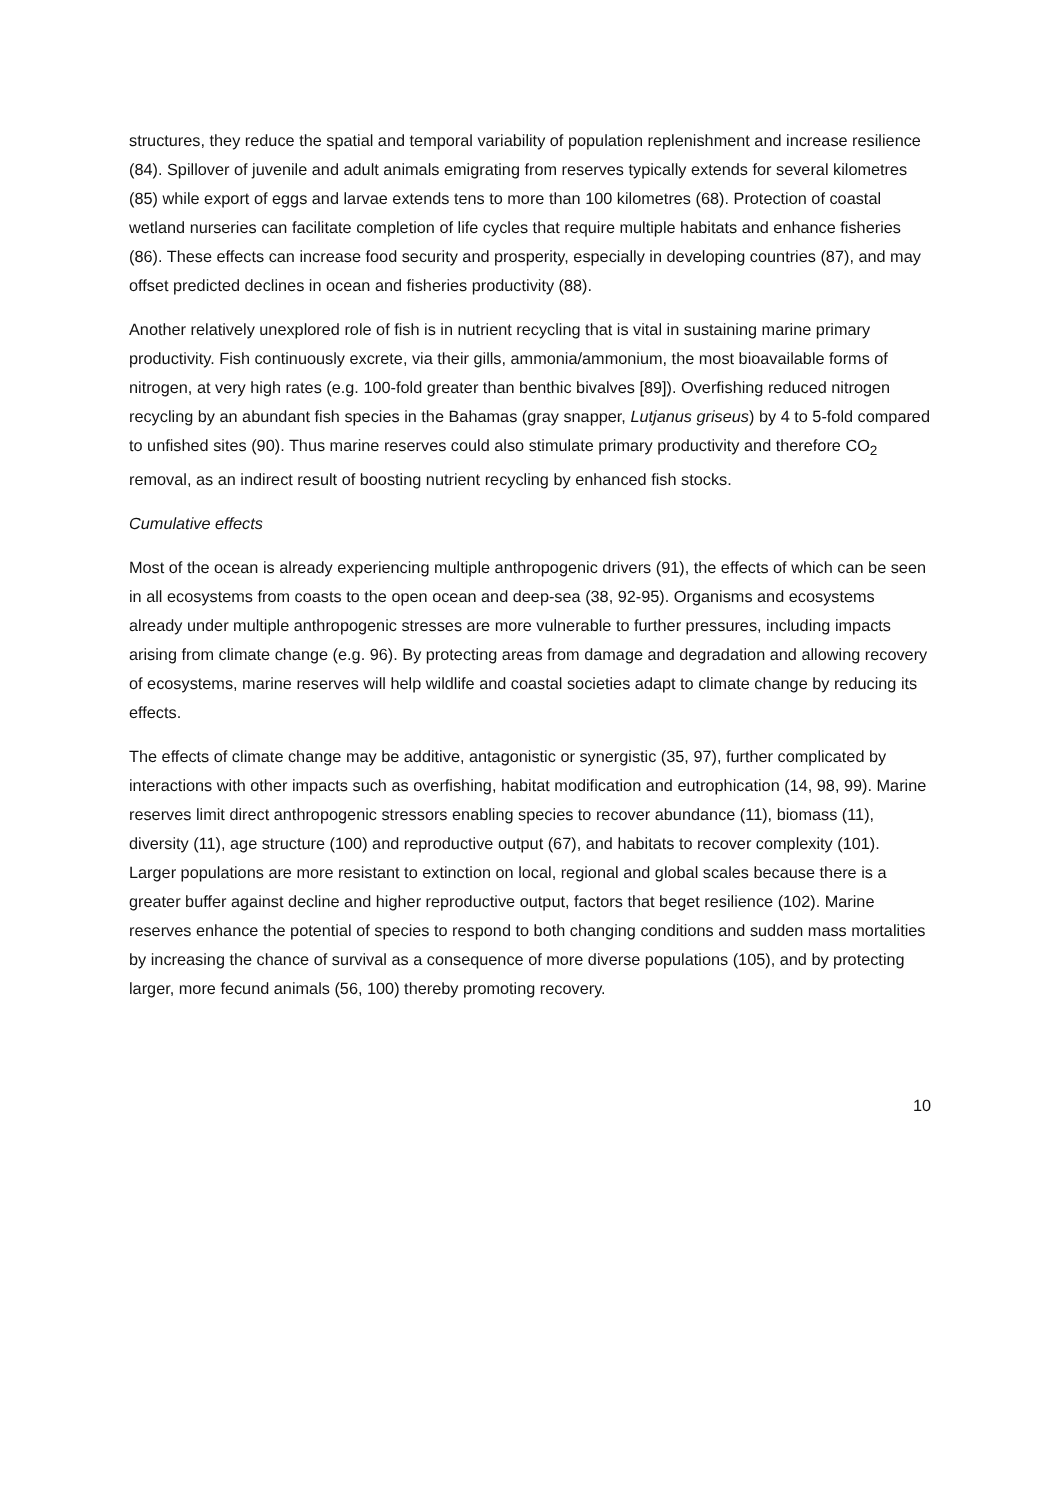structures, they reduce the spatial and temporal variability of population replenishment and increase resilience (84). Spillover of juvenile and adult animals emigrating from reserves typically extends for several kilometres (85) while export of eggs and larvae extends tens to more than 100 kilometres (68). Protection of coastal wetland nurseries can facilitate completion of life cycles that require multiple habitats and enhance fisheries (86). These effects can increase food security and prosperity, especially in developing countries (87), and may offset predicted declines in ocean and fisheries productivity (88).
Another relatively unexplored role of fish is in nutrient recycling that is vital in sustaining marine primary productivity. Fish continuously excrete, via their gills, ammonia/ammonium, the most bioavailable forms of nitrogen, at very high rates (e.g. 100-fold greater than benthic bivalves [89]). Overfishing reduced nitrogen recycling by an abundant fish species in the Bahamas (gray snapper, Lutjanus griseus) by 4 to 5-fold compared to unfished sites (90). Thus marine reserves could also stimulate primary productivity and therefore CO<sub>2</sub> removal, as an indirect result of boosting nutrient recycling by enhanced fish stocks.
Cumulative effects
Most of the ocean is already experiencing multiple anthropogenic drivers (91), the effects of which can be seen in all ecosystems from coasts to the open ocean and deep-sea (38, 92-95). Organisms and ecosystems already under multiple anthropogenic stresses are more vulnerable to further pressures, including impacts arising from climate change (e.g. 96). By protecting areas from damage and degradation and allowing recovery of ecosystems, marine reserves will help wildlife and coastal societies adapt to climate change by reducing its effects.
The effects of climate change may be additive, antagonistic or synergistic (35, 97), further complicated by interactions with other impacts such as overfishing, habitat modification and eutrophication (14, 98, 99). Marine reserves limit direct anthropogenic stressors enabling species to recover abundance (11), biomass (11), diversity (11), age structure (100) and reproductive output (67), and habitats to recover complexity (101). Larger populations are more resistant to extinction on local, regional and global scales because there is a greater buffer against decline and higher reproductive output, factors that beget resilience (102). Marine reserves enhance the potential of species to respond to both changing conditions and sudden mass mortalities by increasing the chance of survival as a consequence of more diverse populations (105), and by protecting larger, more fecund animals (56, 100) thereby promoting recovery.
10